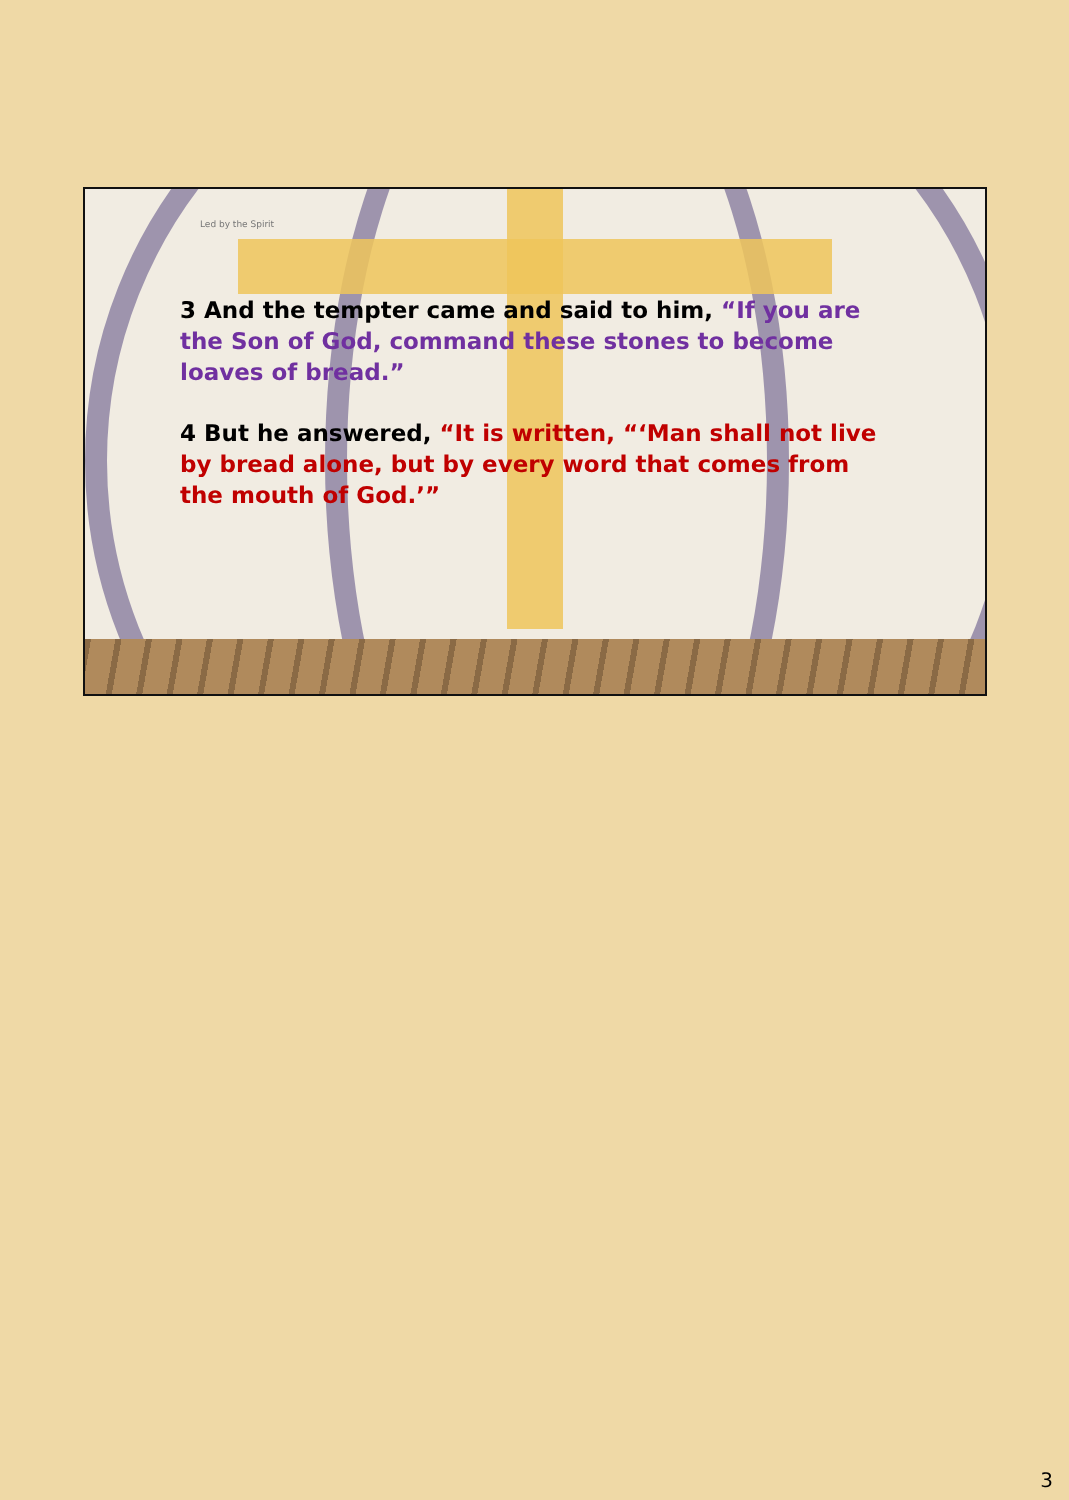Led by the Spirit
3 And the tempter came and said to him, “If you are the Son of God, command these stones to become loaves of bread.”
4 But he answered, “It is written, “‘Man shall not live by bread alone, but by every word that comes from the mouth of God.’”
3